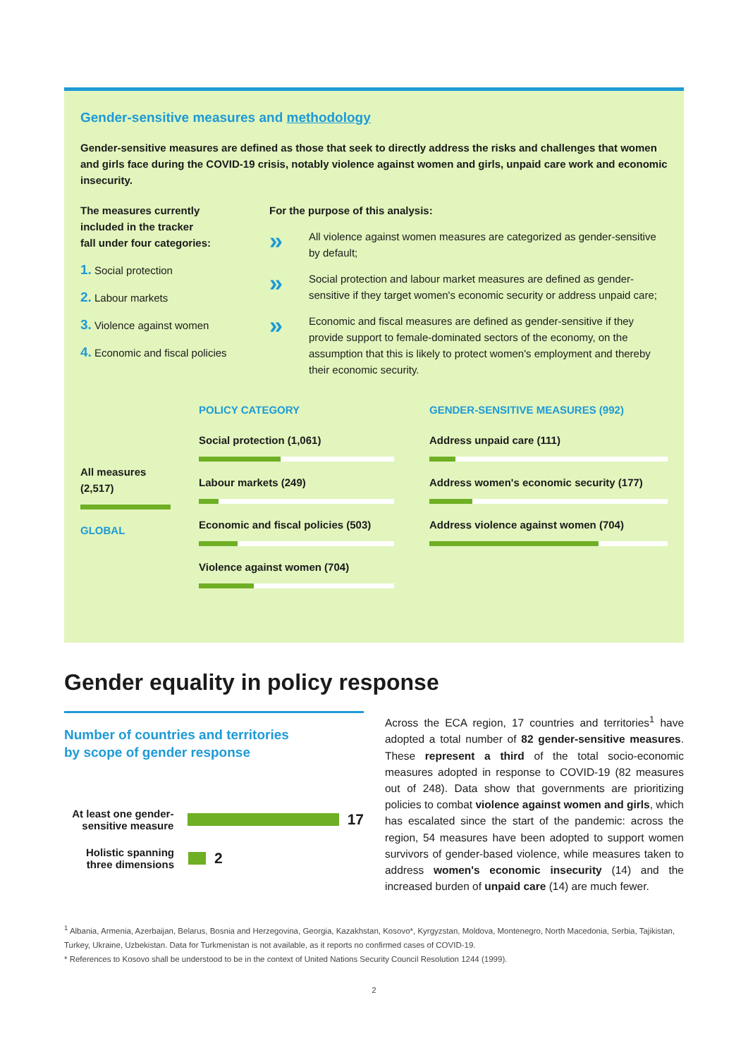Gender-sensitive measures and methodology
Gender-sensitive measures are defined as those that seek to directly address the risks and challenges that women and girls face during the COVID-19 crisis, notably violence against women and girls, unpaid care work and economic insecurity.
The measures currently
included in the tracker
fall under four categories:
1. Social protection
2. Labour markets
3. Violence against women
4. Economic and fiscal policies
For the purpose of this analysis:
»
All violence against women measures are categorized as gender-sensitive by default;
»
Social protection and labour market measures are defined as gender-sensitive if they target women's economic security or address unpaid care;
»
Economic and fiscal measures are defined as gender-sensitive if they provide support to female-dominated sectors of the economy, on the assumption that this is likely to protect women's employment and thereby their economic security.
All measures
(2,517)
GLOBAL
POLICY CATEGORY
Social protection (1,061)
Labour markets (249)
Economic and fiscal policies (503)
Violence against women (704)
GENDER-SENSITIVE MEASURES (992)
Address unpaid care (111)
Address women's economic security (177)
Address violence against women (704)
Gender equality in policy response
Number of countries and territories
by scope of gender response
At least one gender-sensitive measure
17
Holistic spanning three dimensions
2
Across the ECA region, 17 countries and territories<sup>1</sup> have adopted a total number of 82 gender-sensitive measures. These represent a third of the total socio-economic measures adopted in response to COVID-19 (82 measures out of 248). Data show that governments are prioritizing policies to combat violence against women and girls, which has escalated since the start of the pandemic: across the region, 54 measures have been adopted to support women survivors of gender-based violence, while measures taken to address women's economic insecurity (14) and the increased burden of unpaid care (14) are much fewer.
<sup>1</sup> Albania, Armenia, Azerbaijan, Belarus, Bosnia and Herzegovina, Georgia, Kazakhstan, Kosovo*, Kyrgyzstan, Moldova, Montenegro, North Macedonia, Serbia, Tajikistan, Turkey, Ukraine, Uzbekistan. Data for Turkmenistan is not available, as it reports no confirmed cases of COVID-19.
* References to Kosovo shall be understood to be in the context of United Nations Security Council Resolution 1244 (1999).
2